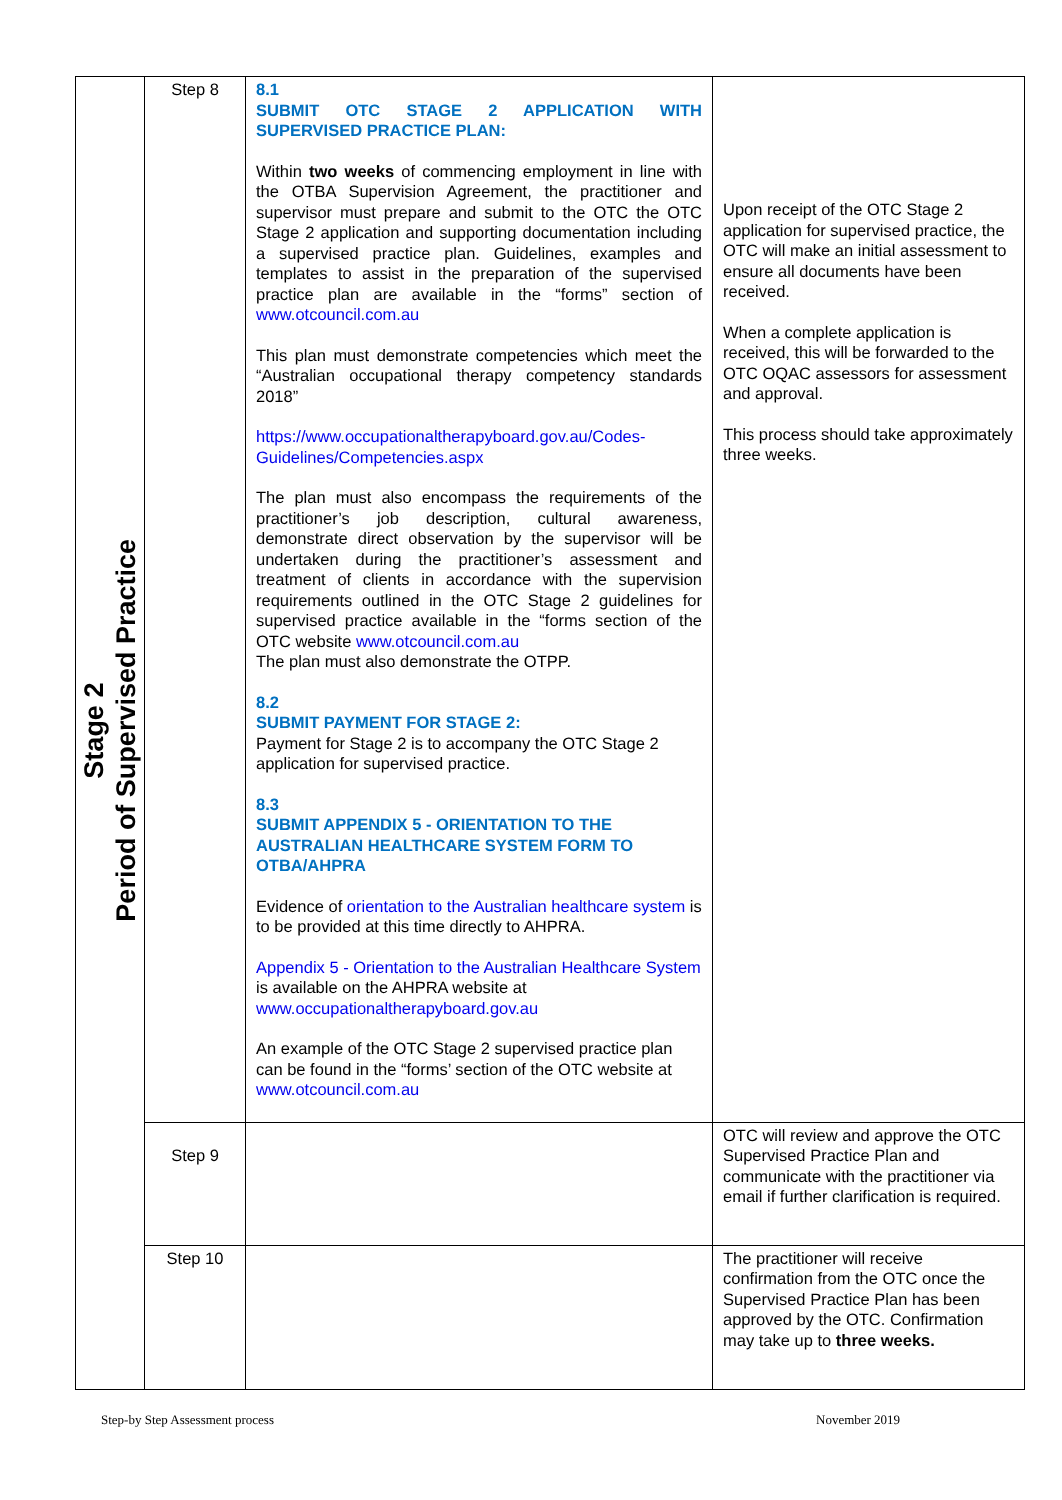| Stage 2 Period of Supervised Practice | Step 8 | 8.1 SUBMIT OTC STAGE 2 APPLICATION WITH SUPERVISED PRACTICE PLAN: Within two weeks of commencing employment in line with the OTBA Supervision Agreement, the practitioner and supervisor must prepare and submit to the OTC the OTC Stage 2 application and supporting documentation including a supervised practice plan. Guidelines, examples and templates to assist in the preparation of the supervised practice plan are available in the “forms” section of www.otcouncil.com.au This plan must demonstrate competencies which meet the “Australian occupational therapy competency standards 2018” https://www.occupationaltherapyboard.gov.au/Codes-Guidelines/Competencies.aspx The plan must also encompass the requirements of the practitioner’s job description, cultural awareness, demonstrate direct observation by the supervisor will be undertaken during the practitioner’s assessment and treatment of clients in accordance with the supervision requirements outlined in the OTC Stage 2 guidelines for supervised practice available in the “forms section of the OTC website www.otcouncil.com.au The plan must also demonstrate the OTPP. 8.2 SUBMIT PAYMENT FOR STAGE 2: Payment for Stage 2 is to accompany the OTC Stage 2 application for supervised practice. 8.3 SUBMIT APPENDIX 5 - ORIENTATION TO THE AUSTRALIAN HEALTHCARE SYSTEM FORM TO OTBA/AHPRA Evidence of orientation to the Australian healthcare system is to be provided at this time directly to AHPRA. Appendix 5 - Orientation to the Australian Healthcare System is available on the AHPRA website at www.occupationaltherapyboard.gov.au An example of the OTC Stage 2 supervised practice plan can be found in the “forms’ section of the OTC website at www.otcouncil.com.au | Upon receipt of the OTC Stage 2 application for supervised practice, the OTC will make an initial assessment to ensure all documents have been received. When a complete application is received, this will be forwarded to the OTC OQAC assessors for assessment and approval. This process should take approximately three weeks. |
| | Step 9 | | OTC will review and approve the OTC Supervised Practice Plan and communicate with the practitioner via email if further clarification is required. |
| | Step 10 | | The practitioner will receive confirmation from the OTC once the Supervised Practice Plan has been approved by the OTC. Confirmation may take up to three weeks. |
Step-by Step Assessment process
November 2019